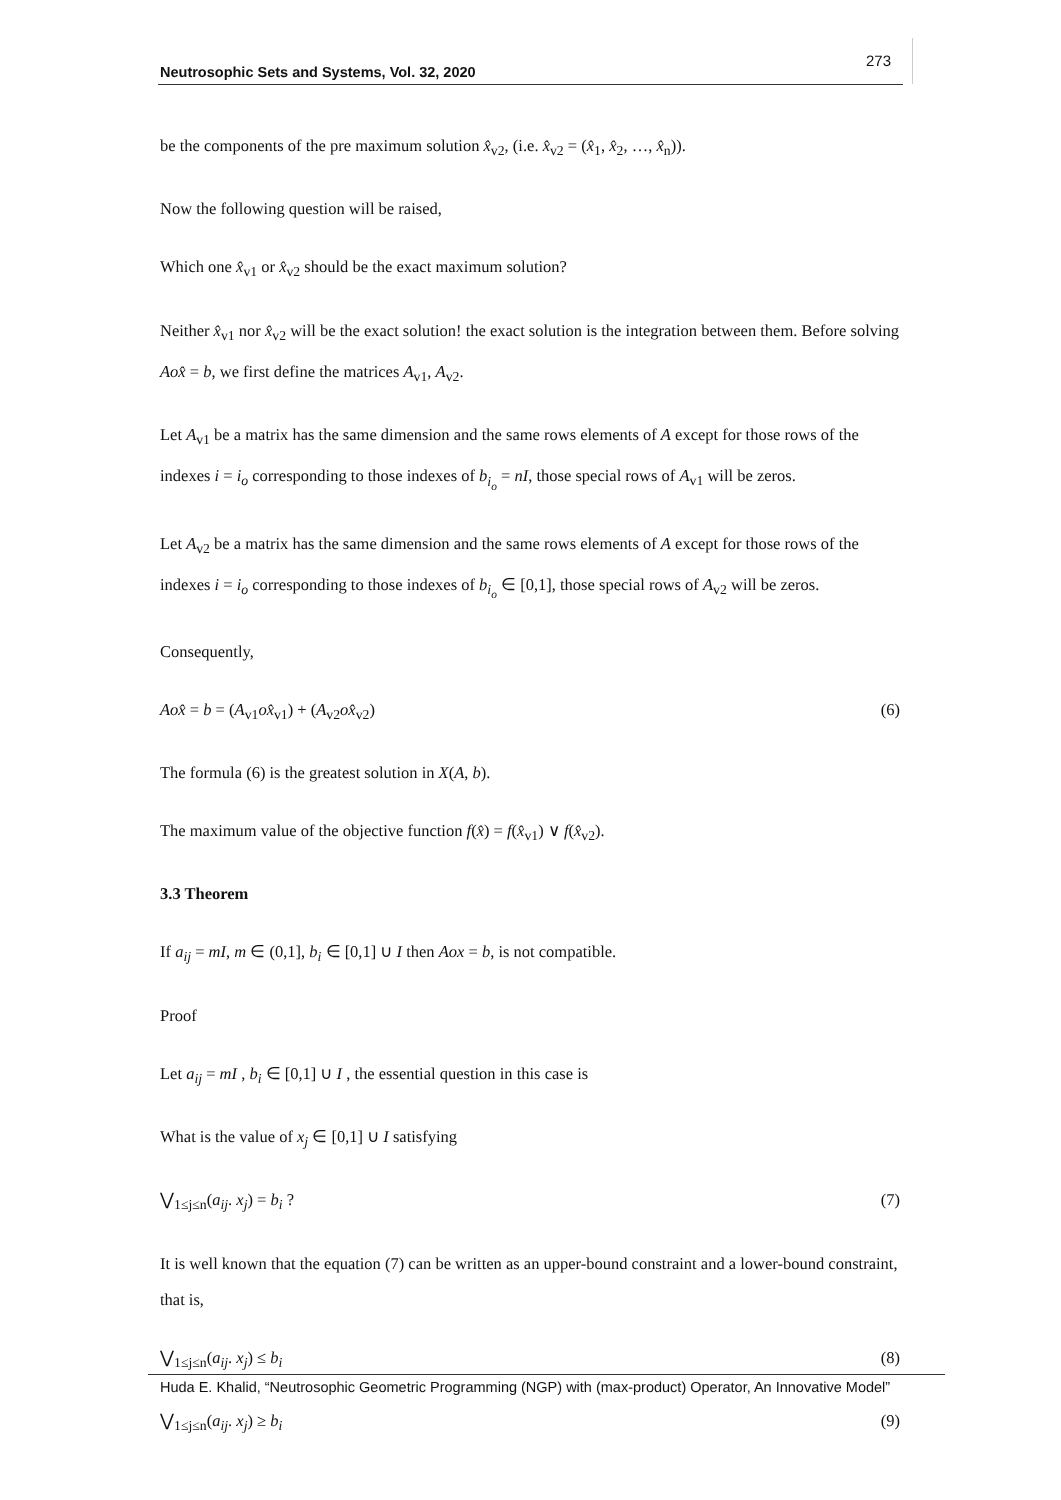Neutrosophic Sets and Systems, Vol. 32, 2020
273
be the components of the pre maximum solution x̂<sub>v2</sub>, (i.e. x̂<sub>v2</sub> = (x̂<sub>1</sub>, x̂<sub>2</sub>, …, x̂<sub>n</sub>)).
Now the following question will be raised,
Which one x̂<sub>v1</sub> or x̂<sub>v2</sub> should be the exact maximum solution?
Neither x̂<sub>v1</sub> nor x̂<sub>v2</sub> will be the exact solution! the exact solution is the integration between them. Before solving Aox̂ = b, we first define the matrices A<sub>v1</sub>, A<sub>v2</sub>.
Let A<sub>v1</sub> be a matrix has the same dimension and the same rows elements of A except for those rows of the indexes i = i<sub>o</sub> corresponding to those indexes of b<sub>i<sub>o</sub></sub> = nI, those special rows of A<sub>v1</sub> will be zeros.
Let A<sub>v2</sub> be a matrix has the same dimension and the same rows elements of A except for those rows of the indexes i = i<sub>o</sub> corresponding to those indexes of b<sub>i<sub>o</sub></sub> ∈ [0,1], those special rows of A<sub>v2</sub> will be zeros.
Consequently,
Aox̂ = b = (A<sub>v1</sub>ox̂<sub>v1</sub>) + (A<sub>v2</sub>ox̂<sub>v2</sub>) (6)
The formula (6) is the greatest solution in X(A, b).
The maximum value of the objective function f(x̂) = f(x̂<sub>v1</sub>) ∨ f(x̂<sub>v2</sub>).
3.3 Theorem
If a<sub>ij</sub> = mI, m ∈ (0,1], b<sub>i</sub> ∈ [0,1] ∪ I then Aox = b, is not compatible.
Proof
Let a<sub>ij</sub> = mI , b<sub>i</sub> ∈ [0,1] ∪ I , the essential question in this case is
What is the value of x<sub>j</sub> ∈ [0,1] ∪ I satisfying
⋁<sub>1≤j≤n</sub>(a<sub>ij</sub>. x<sub>j</sub>) = b<sub>i</sub> ? (7)
It is well known that the equation (7) can be written as an upper-bound constraint and a lower-bound constraint, that is,
⋁<sub>1≤j≤n</sub>(a<sub>ij</sub>. x<sub>j</sub>) ≤ b<sub>i</sub> (8)
⋁<sub>1≤j≤n</sub>(a<sub>ij</sub>. x<sub>j</sub>) ≥ b<sub>i</sub> (9)
Huda E. Khalid, “Neutrosophic Geometric Programming (NGP) with (max-product) Operator, An Innovative Model”